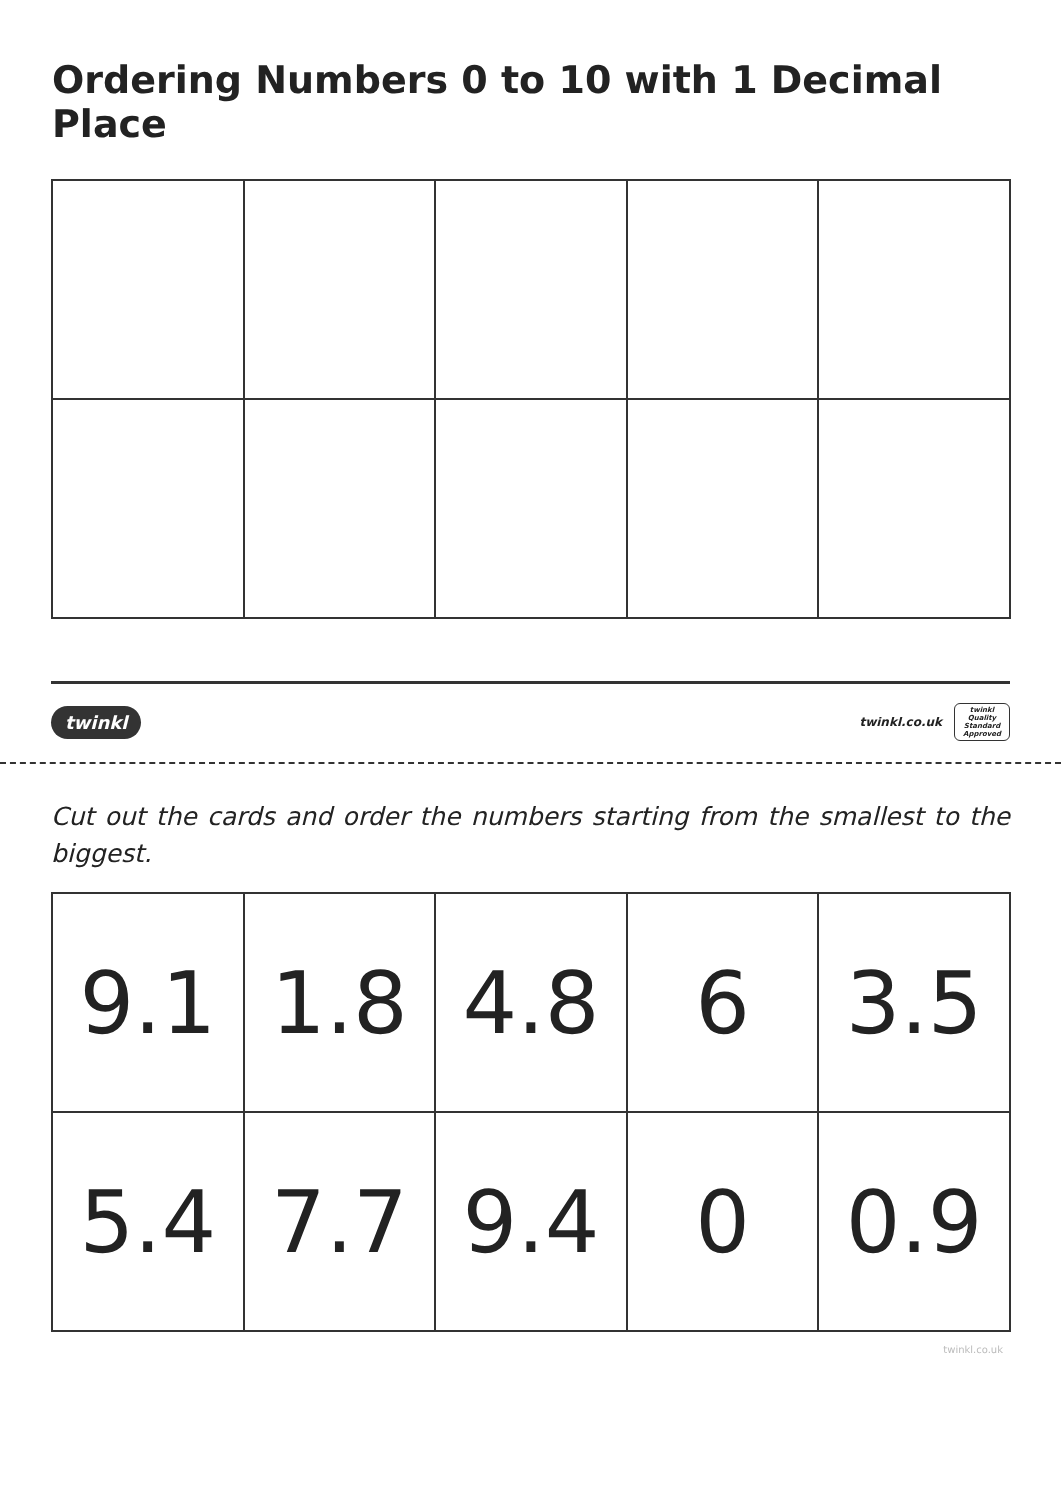Ordering Numbers 0 to 10 with 1 Decimal Place
twinkl
twinkl.co.uk
twinkl
Quality Standard Approved
Cut out the cards and order the numbers starting from the smallest to the biggest.
| 9.1 | 1.8 | 4.8 | 6 | 3.5 |
| 5.4 | 7.7 | 9.4 | 0 | 0.9 |
twinkl.co.uk